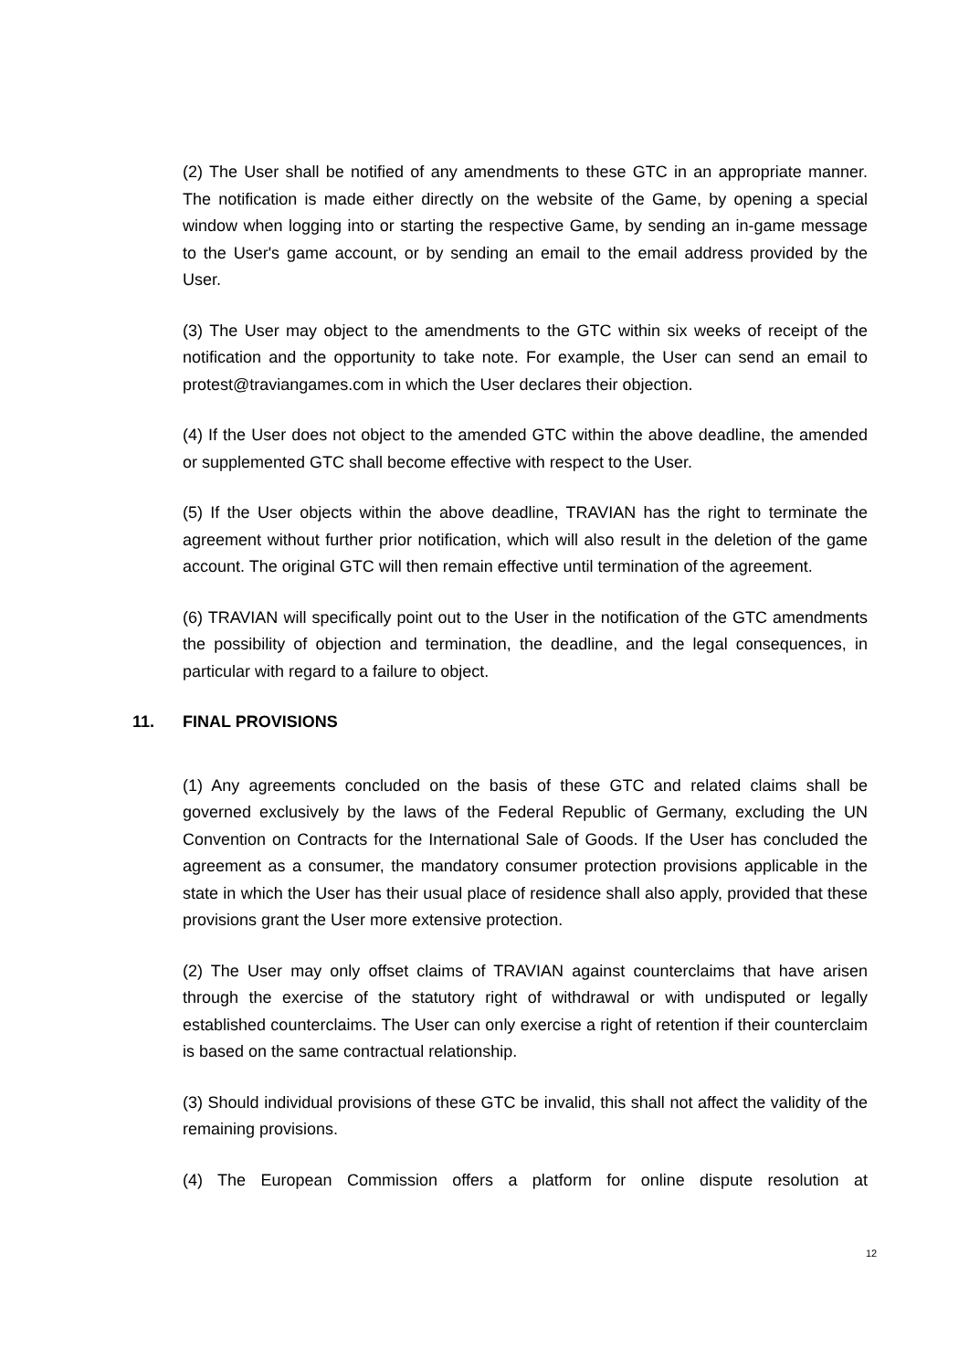(2) The User shall be notified of any amendments to these GTC in an appropriate manner. The notification is made either directly on the website of the Game, by opening a special window when logging into or starting the respective Game, by sending an in-game message to the User's game account, or by sending an email to the email address provided by the User.
(3) The User may object to the amendments to the GTC within six weeks of receipt of the notification and the opportunity to take note. For example, the User can send an email to protest@traviangames.com in which the User declares their objection.
(4) If the User does not object to the amended GTC within the above deadline, the amended or supplemented GTC shall become effective with respect to the User.
(5) If the User objects within the above deadline, TRAVIAN has the right to terminate the agreement without further prior notification, which will also result in the deletion of the game account. The original GTC will then remain effective until termination of the agreement.
(6) TRAVIAN will specifically point out to the User in the notification of the GTC amendments the possibility of objection and termination, the deadline, and the legal consequences, in particular with regard to a failure to object.
11. FINAL PROVISIONS
(1) Any agreements concluded on the basis of these GTC and related claims shall be governed exclusively by the laws of the Federal Republic of Germany, excluding the UN Convention on Contracts for the International Sale of Goods. If the User has concluded the agreement as a consumer, the mandatory consumer protection provisions applicable in the state in which the User has their usual place of residence shall also apply, provided that these provisions grant the User more extensive protection.
(2) The User may only offset claims of TRAVIAN against counterclaims that have arisen through the exercise of the statutory right of withdrawal or with undisputed or legally established counterclaims. The User can only exercise a right of retention if their counterclaim is based on the same contractual relationship.
(3) Should individual provisions of these GTC be invalid, this shall not affect the validity of the remaining provisions.
(4) The European Commission offers a platform for online dispute resolution at
12